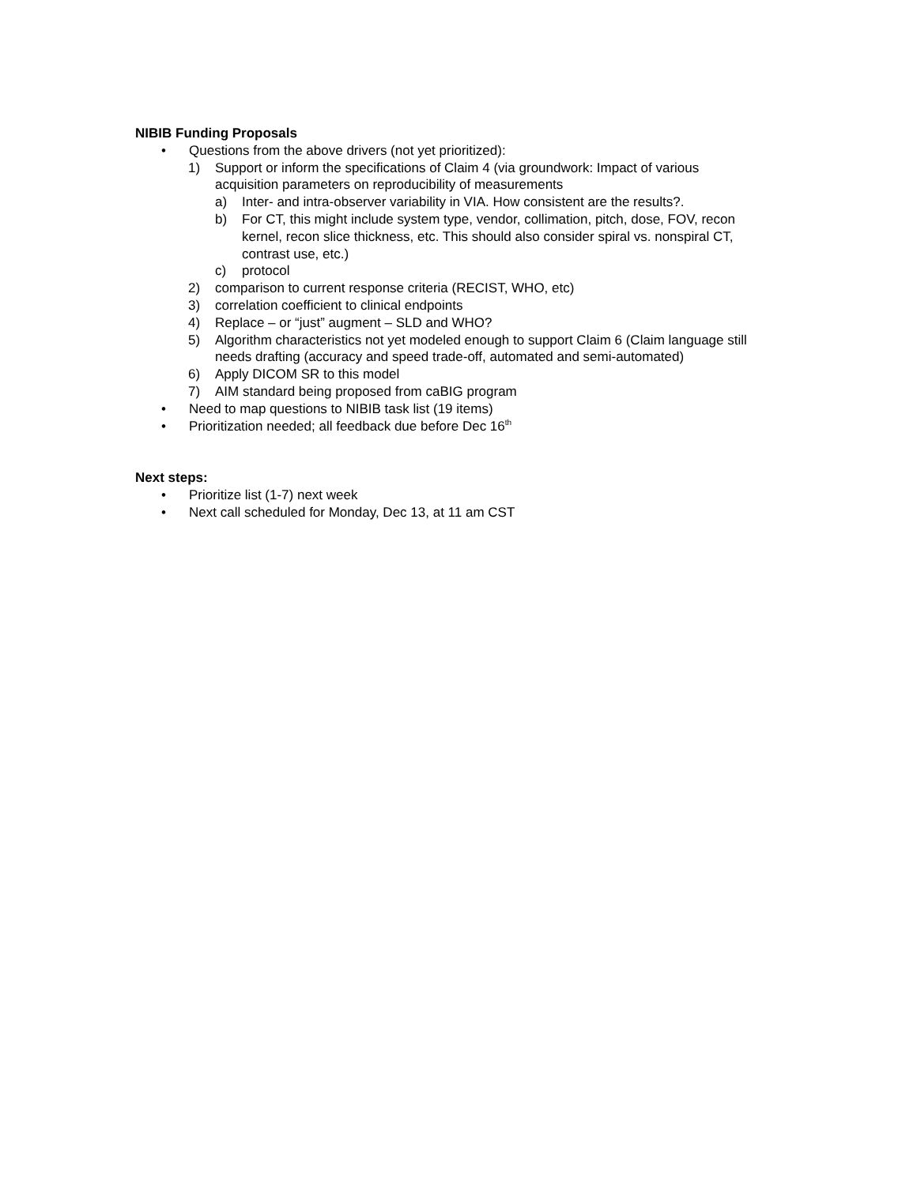NIBIB Funding Proposals
• Questions from the above drivers (not yet prioritized):
1) Support or inform the specifications of Claim 4 (via groundwork: Impact of various acquisition parameters on reproducibility of measurements
a) Inter- and intra-observer variability in VIA. How consistent are the results?.
b) For CT, this might include system type, vendor, collimation, pitch, dose, FOV, recon kernel, recon slice thickness, etc. This should also consider spiral vs. nonspiral CT, contrast use, etc.)
c) protocol
2) comparison to current response criteria (RECIST, WHO, etc)
3) correlation coefficient to clinical endpoints
4) Replace – or “just” augment – SLD and WHO?
5) Algorithm characteristics not yet modeled enough to support Claim 6 (Claim language still needs drafting (accuracy and speed trade-off, automated and semi-automated)
6) Apply DICOM SR to this model
7) AIM standard being proposed from caBIG program
• Need to map questions to NIBIB task list (19 items)
• Prioritization needed; all feedback due before Dec 16<sup>th</sup>
Next steps:
• Prioritize list (1-7) next week
• Next call scheduled for Monday, Dec 13, at 11 am CST